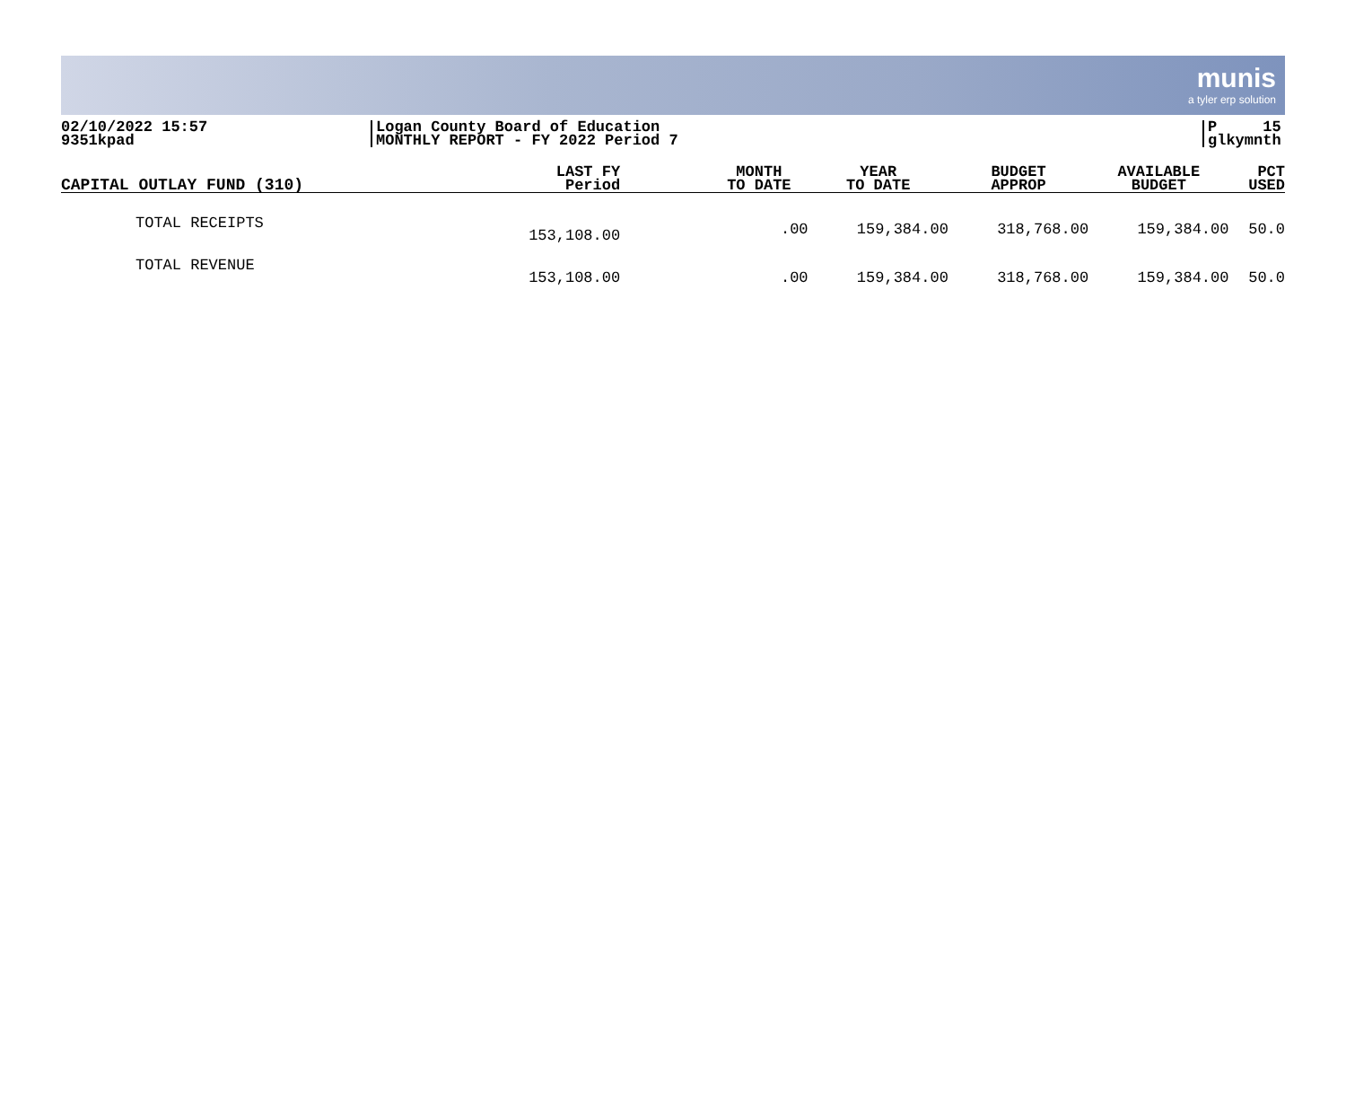munis
a tyler erp solution
02/10/2022 15:57
9351kpad
Logan County Board of Education
MONTHLY REPORT - FY 2022 Period 7
P 15
glkymnth
| CAPITAL OUTLAY FUND (310) | LAST FY Period | MONTH TO DATE | YEAR TO DATE | BUDGET APPROP | AVAILABLE BUDGET | PCT USED |
| --- | --- | --- | --- | --- | --- | --- |
| TOTAL RECEIPTS | 153,108.00 | .00 | 159,384.00 | 318,768.00 | 159,384.00 | 50.0 |
| TOTAL REVENUE | 153,108.00 | .00 | 159,384.00 | 318,768.00 | 159,384.00 | 50.0 |